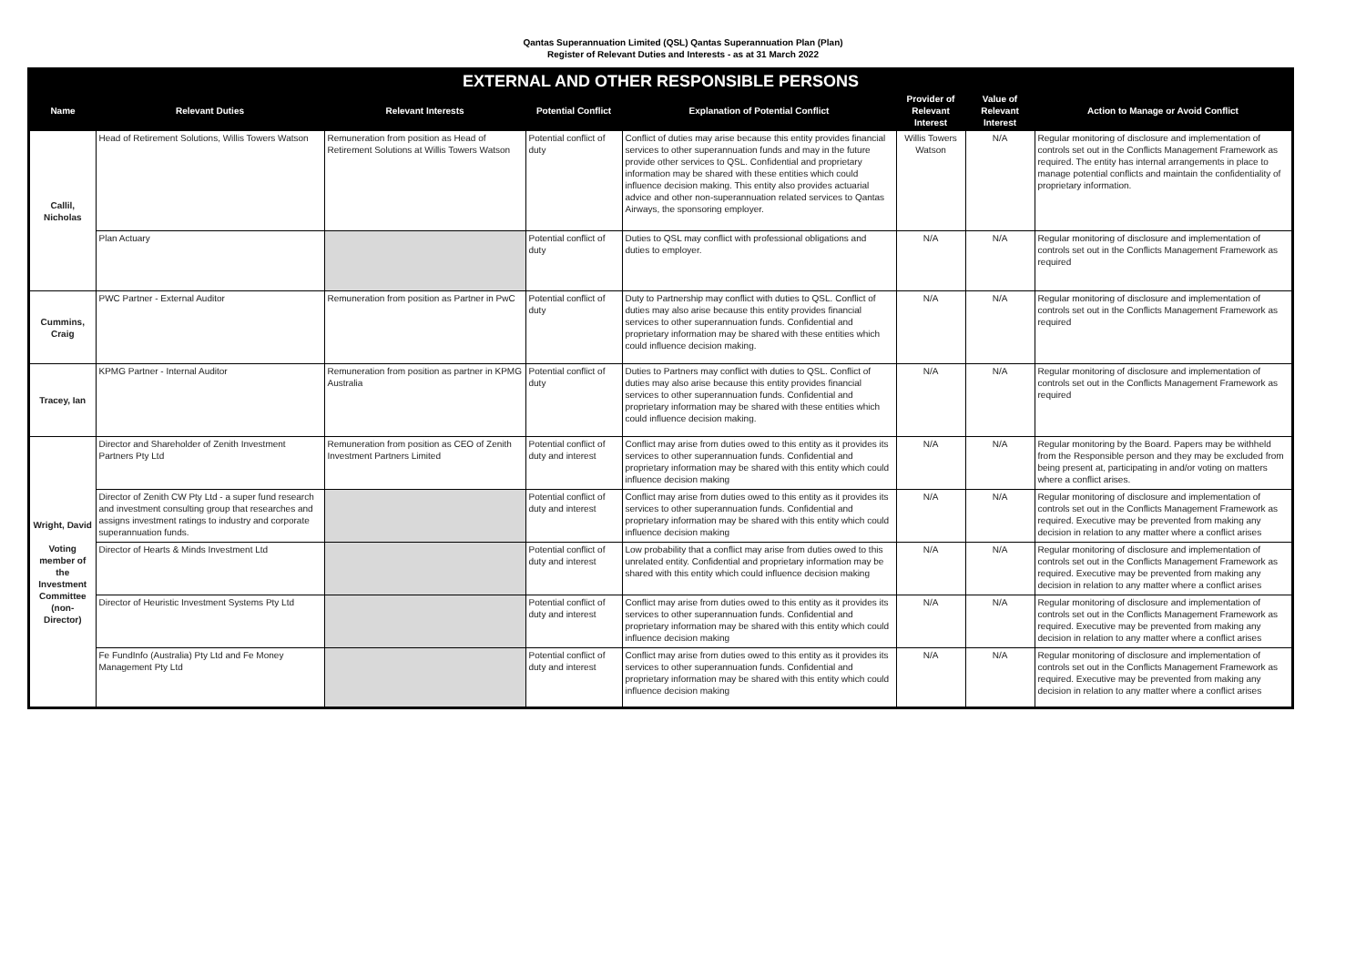Qantas Superannuation Limited (QSL) Qantas Superannuation Plan (Plan)
Register of Relevant Duties and Interests - as at 31 March 2022
| EXTERNAL AND OTHER RESPONSIBLE PERSONS | | | | | | | |
| --- | --- | --- | --- | --- | --- | --- | --- |
| Name | Relevant Duties | Relevant Interests | Potential Conflict | Explanation of Potential Conflict | Provider of Relevant Interest | Value of Relevant Interest | Action to Manage or Avoid Conflict |
| Callil, Nicholas | Head of Retirement Solutions, Willis Towers Watson | Remuneration from position as Head of Retirement Solutions at Willis Towers Watson | Potential conflict of duty | Conflict of duties may arise because this entity provides financial services to other superannuation funds and may in the future provide other services to QSL. Confidential and proprietary information may be shared with these entities which could influence decision making. This entity also provides actuarial advice and other non-superannuation related services to Qantas Airways, the sponsoring employer. | Willis Towers Watson | N/A | Regular monitoring of disclosure and implementation of controls set out in the Conflicts Management Framework as required. The entity has internal arrangements in place to manage potential conflicts and maintain the confidentiality of proprietary information. |
| | Plan Actuary | | Potential conflict of duty | Duties to QSL may conflict with professional obligations and duties to employer. | N/A | N/A | Regular monitoring of disclosure and implementation of controls set out in the Conflicts Management Framework as required |
| Cummins, Craig | PWC Partner - External Auditor | Remuneration from position as Partner in PwC | Potential conflict of duty | Duty to Partnership may conflict with duties to QSL. Conflict of duties may also arise because this entity provides financial services to other superannuation funds. Confidential and proprietary information may be shared with these entities which could influence decision making. | N/A | N/A | Regular monitoring of disclosure and implementation of controls set out in the Conflicts Management Framework as required |
| Tracey, Ian | KPMG Partner - Internal Auditor | Remuneration from position as partner in KPMG Australia | Potential conflict of duty | Duties to Partners may conflict with duties to QSL. Conflict of duties may also arise because this entity provides financial services to other superannuation funds. Confidential and proprietary information may be shared with these entities which could influence decision making. | N/A | N/A | Regular monitoring of disclosure and implementation of controls set out in the Conflicts Management Framework as required |
| Wright, David Voting member of the Investment Committee (non-Director) | Director and Shareholder of Zenith Investment Partners Pty Ltd | Remuneration from position as CEO of Zenith Investment Partners Limited | Potential conflict of duty and interest | Conflict may arise from duties owed to this entity as it provides its services to other superannuation funds. Confidential and proprietary information may be shared with this entity which could influence decision making | N/A | N/A | Regular monitoring by the Board. Papers may be withheld from the Responsible person and they may be excluded from being present at, participating in and/or voting on matters where a conflict arises. |
| | Director of Zenith CW Pty Ltd - a super fund research and investment consulting group that researches and assigns investment ratings to industry and corporate superannuation funds. | | Potential conflict of duty and interest | Conflict may arise from duties owed to this entity as it provides its services to other superannuation funds. Confidential and proprietary information may be shared with this entity which could influence decision making | N/A | N/A | Regular monitoring of disclosure and implementation of controls set out in the Conflicts Management Framework as required. Executive may be prevented from making any decision in relation to any matter where a conflict arises |
| | Director of Hearts & Minds Investment Ltd | | Potential conflict of duty and interest | Low probability that a conflict may arise from duties owed to this unrelated entity. Confidential and proprietary information may be shared with this entity which could influence decision making | N/A | N/A | Regular monitoring of disclosure and implementation of controls set out in the Conflicts Management Framework as required. Executive may be prevented from making any decision in relation to any matter where a conflict arises |
| | Director of Heuristic Investment Systems Pty Ltd | | Potential conflict of duty and interest | Conflict may arise from duties owed to this entity as it provides its services to other superannuation funds. Confidential and proprietary information may be shared with this entity which could influence decision making | N/A | N/A | Regular monitoring of disclosure and implementation of controls set out in the Conflicts Management Framework as required. Executive may be prevented from making any decision in relation to any matter where a conflict arises |
| | Fe FundInfo (Australia) Pty Ltd and Fe Money Management Pty Ltd | | Potential conflict of duty and interest | Conflict may arise from duties owed to this entity as it provides its services to other superannuation funds. Confidential and proprietary information may be shared with this entity which could influence decision making | N/A | N/A | Regular monitoring of disclosure and implementation of controls set out in the Conflicts Management Framework as required. Executive may be prevented from making any decision in relation to any matter where a conflict arises |